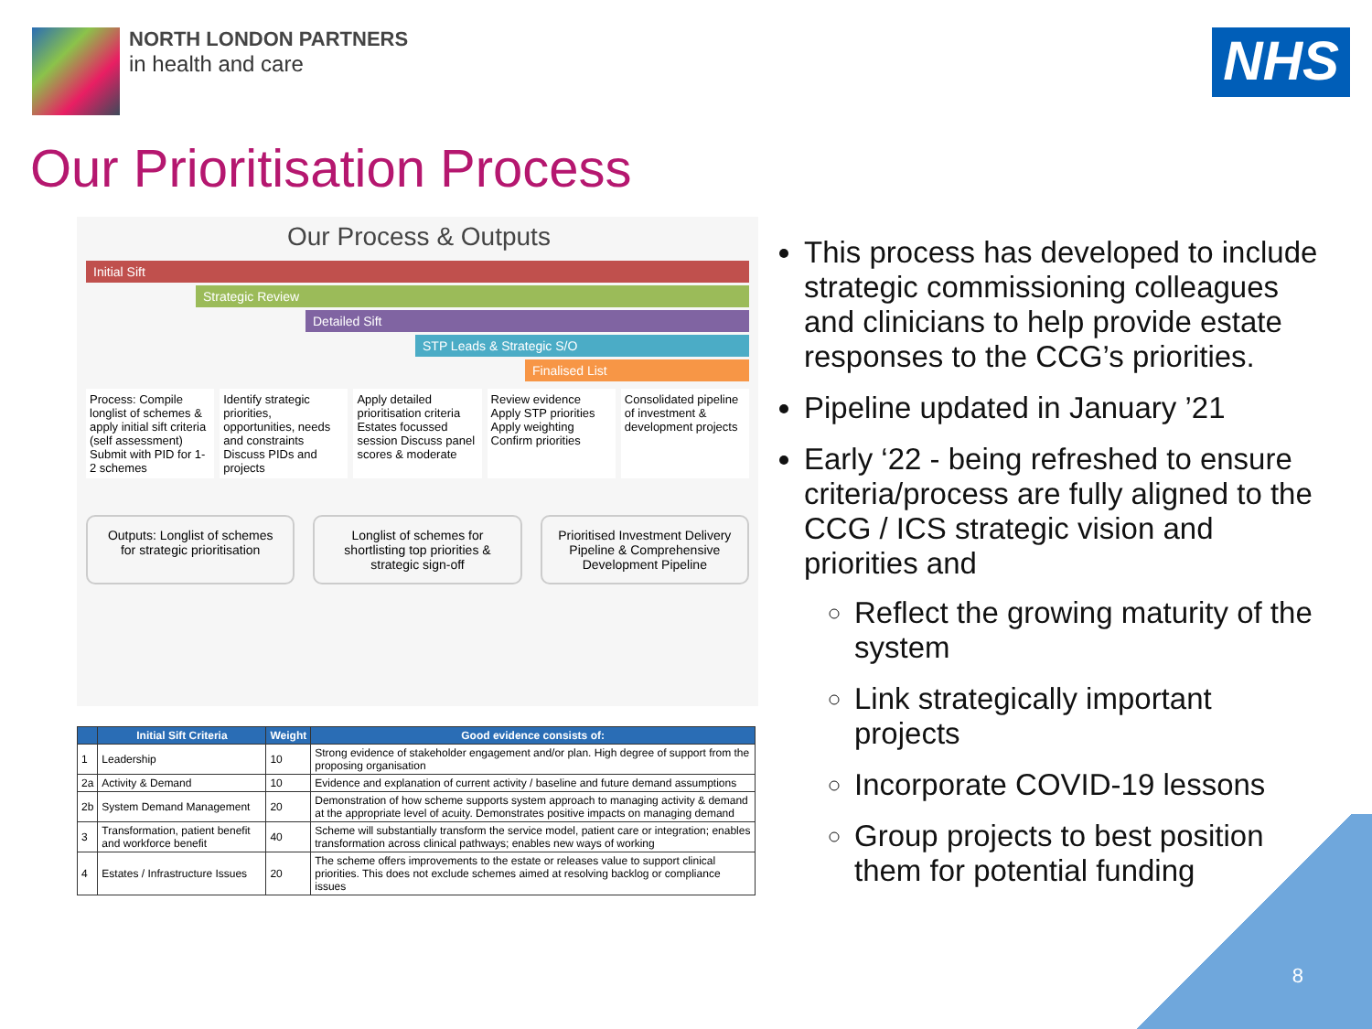NORTH LONDON PARTNERS
in health and care
NHS
Our Prioritisation Process
Our Process & Outputs
Initial Sift
Strategic Review
Detailed Sift
STP Leads & Strategic S/O
Finalised List
Process: Compile longlist of schemes & apply initial sift criteria (self assessment) Submit with PID for 1-2 schemes
Identify strategic priorities, opportunities, needs and constraints Discuss PIDs and projects
Apply detailed prioritisation criteria Estates focussed session Discuss panel scores & moderate
Review evidence Apply STP priorities Apply weighting Confirm priorities
Consolidated pipeline of investment & development projects
Outputs: Longlist of schemes for strategic prioritisation
Longlist of schemes for shortlisting top priorities & strategic sign-off
Prioritised Investment Delivery Pipeline & Comprehensive Development Pipeline
| | Initial Sift Criteria | Weight | Good evidence consists of: |
| --- | --- | --- | --- |
| 1 | Leadership | 10 | Strong evidence of stakeholder engagement and/or plan. High degree of support from the proposing organisation |
| 2a | Activity & Demand | 10 | Evidence and explanation of current activity / baseline and future demand assumptions |
| 2b | System Demand Management | 20 | Demonstration of how scheme supports system approach to managing activity & demand at the appropriate level of acuity. Demonstrates positive impacts on managing demand |
| 3 | Transformation, patient benefit and workforce benefit | 40 | Scheme will substantially transform the service model, patient care or integration; enables transformation across clinical pathways; enables new ways of working |
| 4 | Estates / Infrastructure Issues | 20 | The scheme offers improvements to the estate or releases value to support clinical priorities. This does not exclude schemes aimed at resolving backlog or compliance issues |
This process has developed to include strategic commissioning colleagues and clinicians to help provide estate responses to the CCG’s priorities.
Pipeline updated in January ’21
Early ‘22 - being refreshed to ensure criteria/process are fully aligned to the CCG / ICS strategic vision and priorities and
Reflect the growing maturity of the system
Link strategically important projects
Incorporate COVID-19 lessons
Group projects to best position them for potential funding
8